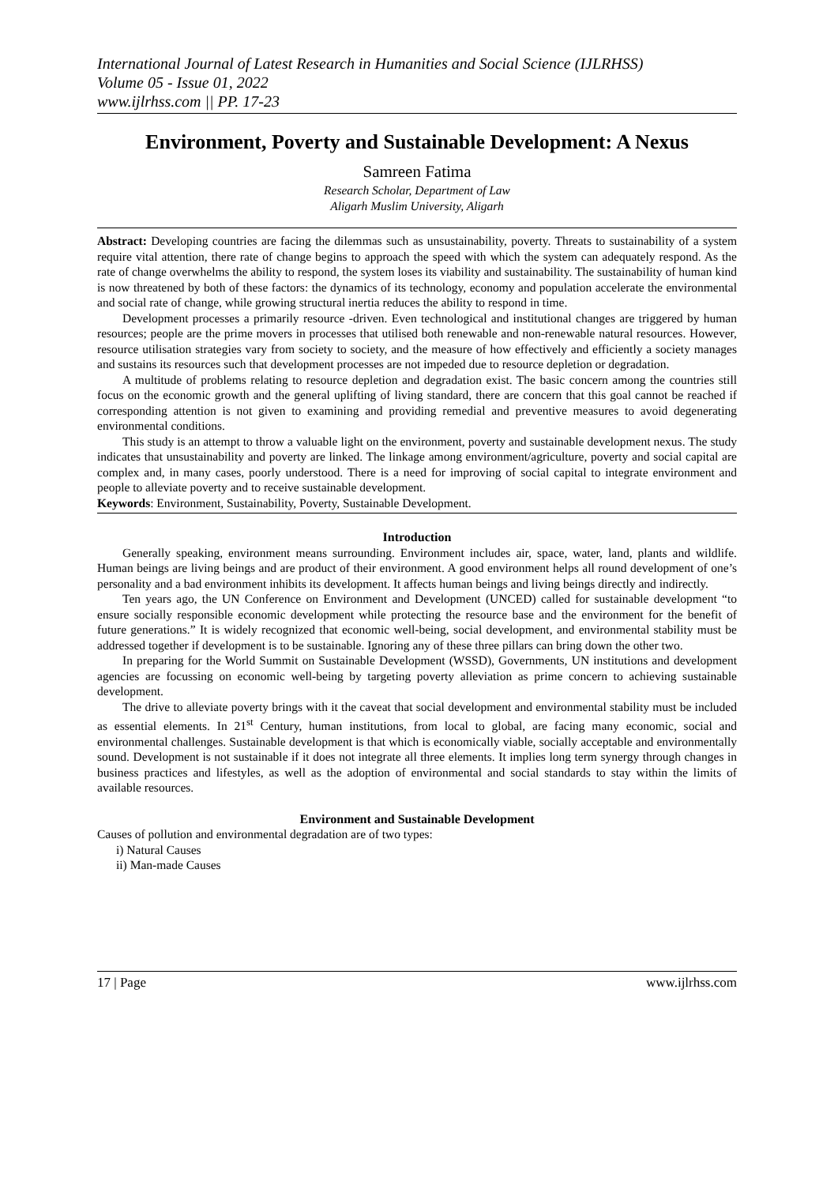International Journal of Latest Research in Humanities and Social Science (IJLRHSS)
Volume 05 - Issue 01, 2022
www.ijlrhss.com || PP. 17-23
Environment, Poverty and Sustainable Development: A Nexus
Samreen Fatima
Research Scholar, Department of Law
Aligarh Muslim University, Aligarh
Abstract: Developing countries are facing the dilemmas such as unsustainability, poverty. Threats to sustainability of a system require vital attention, there rate of change begins to approach the speed with which the system can adequately respond. As the rate of change overwhelms the ability to respond, the system loses its viability and sustainability. The sustainability of human kind is now threatened by both of these factors: the dynamics of its technology, economy and population accelerate the environmental and social rate of change, while growing structural inertia reduces the ability to respond in time.
Development processes a primarily resource -driven. Even technological and institutional changes are triggered by human resources; people are the prime movers in processes that utilised both renewable and non-renewable natural resources. However, resource utilisation strategies vary from society to society, and the measure of how effectively and efficiently a society manages and sustains its resources such that development processes are not impeded due to resource depletion or degradation.
A multitude of problems relating to resource depletion and degradation exist. The basic concern among the countries still focus on the economic growth and the general uplifting of living standard, there are concern that this goal cannot be reached if corresponding attention is not given to examining and providing remedial and preventive measures to avoid degenerating environmental conditions.
This study is an attempt to throw a valuable light on the environment, poverty and sustainable development nexus. The study indicates that unsustainability and poverty are linked. The linkage among environment/agriculture, poverty and social capital are complex and, in many cases, poorly understood. There is a need for improving of social capital to integrate environment and people to alleviate poverty and to receive sustainable development.
Keywords: Environment, Sustainability, Poverty, Sustainable Development.
Introduction
Generally speaking, environment means surrounding. Environment includes air, space, water, land, plants and wildlife. Human beings are living beings and are product of their environment. A good environment helps all round development of one’s personality and a bad environment inhibits its development. It affects human beings and living beings directly and indirectly.
Ten years ago, the UN Conference on Environment and Development (UNCED) called for sustainable development “to ensure socially responsible economic development while protecting the resource base and the environment for the benefit of future generations.” It is widely recognized that economic well-being, social development, and environmental stability must be addressed together if development is to be sustainable. Ignoring any of these three pillars can bring down the other two.
In preparing for the World Summit on Sustainable Development (WSSD), Governments, UN institutions and development agencies are focussing on economic well-being by targeting poverty alleviation as prime concern to achieving sustainable development.
The drive to alleviate poverty brings with it the caveat that social development and environmental stability must be included as essential elements. In 21<sup>st</sup> Century, human institutions, from local to global, are facing many economic, social and environmental challenges. Sustainable development is that which is economically viable, socially acceptable and environmentally sound. Development is not sustainable if it does not integrate all three elements. It implies long term synergy through changes in business practices and lifestyles, as well as the adoption of environmental and social standards to stay within the limits of available resources.
Environment and Sustainable Development
Causes of pollution and environmental degradation are of two types:
i) Natural Causes
ii) Man-made Causes
17 | Page www.ijlrhss.com